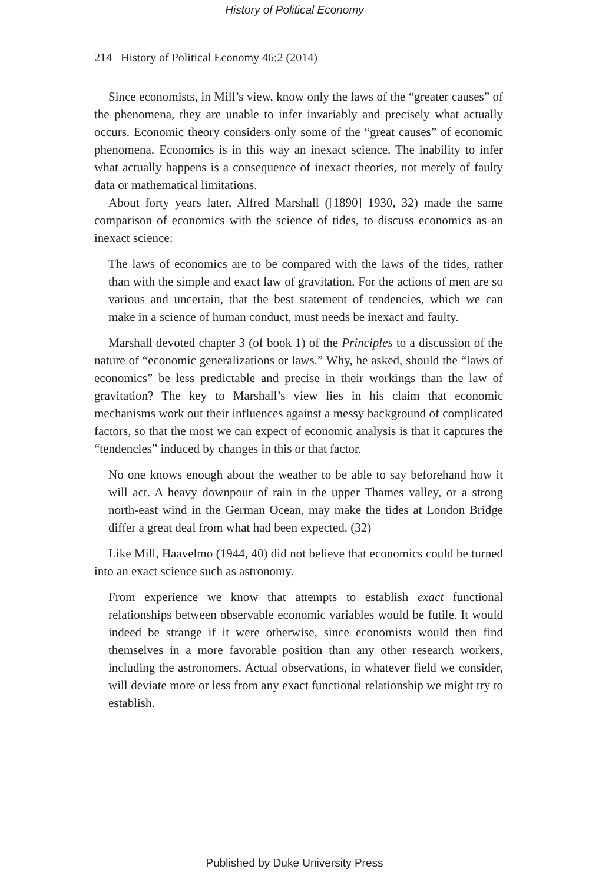History of Political Economy
214 History of Political Economy 46:2 (2014)
Since economists, in Mill’s view, know only the laws of the “greater causes” of the phenomena, they are unable to infer invariably and precisely what actually occurs. Economic theory considers only some of the “great causes” of economic phenomena. Economics is in this way an inexact science. The inability to infer what actually happens is a consequence of inexact theories, not merely of faulty data or mathematical limitations.
About forty years later, Alfred Marshall ([1890] 1930, 32) made the same comparison of economics with the science of tides, to discuss economics as an inexact science:
The laws of economics are to be compared with the laws of the tides, rather than with the simple and exact law of gravitation. For the actions of men are so various and uncertain, that the best statement of tendencies, which we can make in a science of human conduct, must needs be inexact and faulty.
Marshall devoted chapter 3 (of book 1) of the Principles to a discussion of the nature of “economic generalizations or laws.” Why, he asked, should the “laws of economics” be less predictable and precise in their workings than the law of gravitation? The key to Marshall’s view lies in his claim that economic mechanisms work out their influences against a messy background of complicated factors, so that the most we can expect of economic analysis is that it captures the “tendencies” induced by changes in this or that factor.
No one knows enough about the weather to be able to say beforehand how it will act. A heavy downpour of rain in the upper Thames valley, or a strong north-east wind in the German Ocean, may make the tides at London Bridge differ a great deal from what had been expected. (32)
Like Mill, Haavelmo (1944, 40) did not believe that economics could be turned into an exact science such as astronomy.
From experience we know that attempts to establish exact functional relationships between observable economic variables would be futile. It would indeed be strange if it were otherwise, since economists would then find themselves in a more favorable position than any other research workers, including the astronomers. Actual observations, in whatever field we consider, will deviate more or less from any exact functional relationship we might try to establish.
Published by Duke University Press